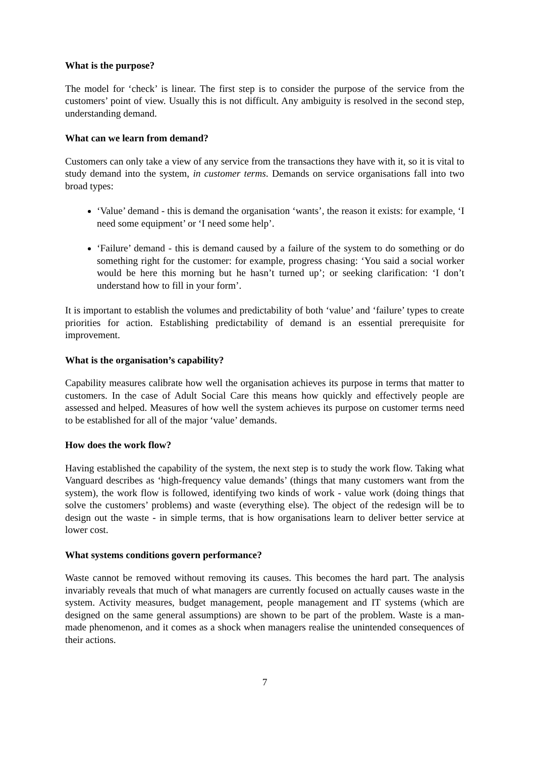What is the purpose?
The model for ‘check’ is linear. The first step is to consider the purpose of the service from the customers’ point of view. Usually this is not difficult. Any ambiguity is resolved in the second step, understanding demand.
What can we learn from demand?
Customers can only take a view of any service from the transactions they have with it, so it is vital to study demand into the system, in customer terms. Demands on service organisations fall into two broad types:
‘Value’ demand - this is demand the organisation ‘wants’, the reason it exists: for example, ‘I need some equipment’ or ‘I need some help’.
‘Failure’ demand - this is demand caused by a failure of the system to do something or do something right for the customer: for example, progress chasing: ‘You said a social worker would be here this morning but he hasn’t turned up’; or seeking clarification: ‘I don’t understand how to fill in your form’.
It is important to establish the volumes and predictability of both ‘value’ and ‘failure’ types to create priorities for action. Establishing predictability of demand is an essential prerequisite for improvement.
What is the organisation’s capability?
Capability measures calibrate how well the organisation achieves its purpose in terms that matter to customers. In the case of Adult Social Care this means how quickly and effectively people are assessed and helped. Measures of how well the system achieves its purpose on customer terms need to be established for all of the major ‘value’ demands.
How does the work flow?
Having established the capability of the system, the next step is to study the work flow. Taking what Vanguard describes as ‘high-frequency value demands’ (things that many customers want from the system), the work flow is followed, identifying two kinds of work - value work (doing things that solve the customers’ problems) and waste (everything else). The object of the redesign will be to design out the waste - in simple terms, that is how organisations learn to deliver better service at lower cost.
What systems conditions govern performance?
Waste cannot be removed without removing its causes. This becomes the hard part. The analysis invariably reveals that much of what managers are currently focused on actually causes waste in the system. Activity measures, budget management, people management and IT systems (which are designed on the same general assumptions) are shown to be part of the problem. Waste is a man-made phenomenon, and it comes as a shock when managers realise the unintended consequences of their actions.
7